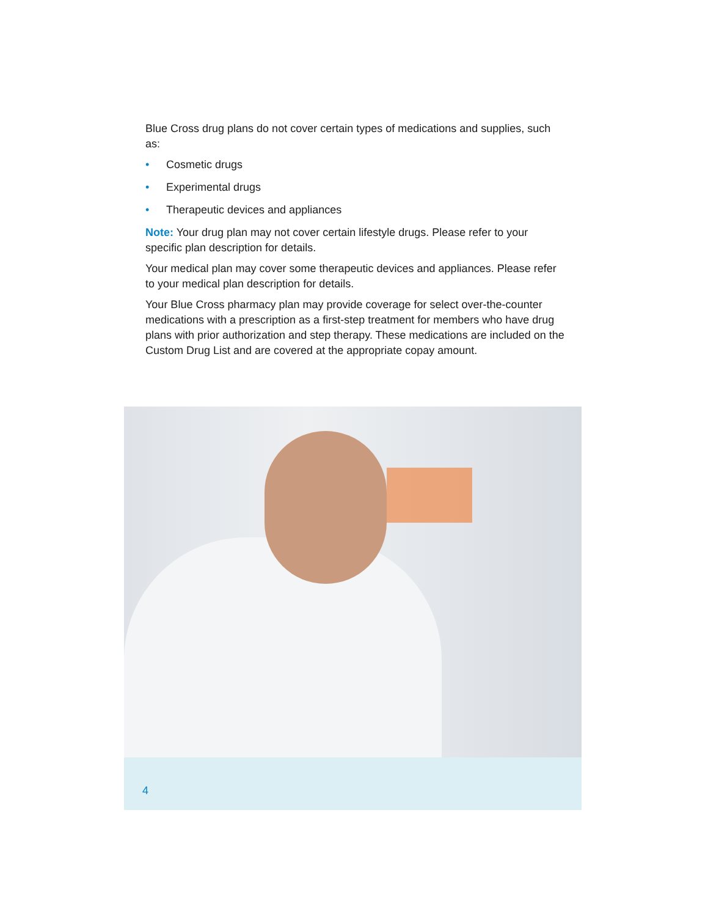Blue Cross drug plans do not cover certain types of medications and supplies, such as:
• Cosmetic drugs
• Experimental drugs
• Therapeutic devices and appliances
Note: Your drug plan may not cover certain lifestyle drugs. Please refer to your specific plan description for details.
Your medical plan may cover some therapeutic devices and appliances. Please refer to your medical plan description for details.
Your Blue Cross pharmacy plan may provide coverage for select over-the-counter medications with a prescription as a first-step treatment for members who have drug plans with prior authorization and step therapy. These medications are included on the Custom Drug List and are covered at the appropriate copay amount.
4